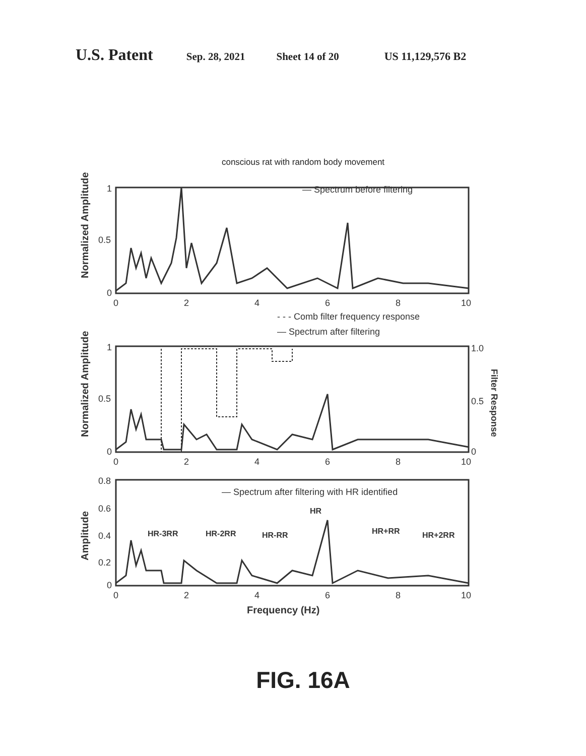U.S. Patent Sep. 28, 2021 Sheet 14 of 20 US 11,129,576 B2
conscious rat with random body movement
Normalized Amplitude
Normalized Amplitude
Amplitude
Filter Response
1
0.5
0
1
0.5
0
0.8
0.6
0.4
0.2
0
1.0
0.5
0
0
2
4
6
8
10
0
2
4
6
8
10
0
2
4
6
8
10
— Spectrum before filtering
- - - Comb filter frequency response
— Spectrum after filtering
— Spectrum after filtering with HR identified
HR-3RR
HR-2RR
HR-RR
HR
HR+RR
HR+2RR
Frequency (Hz)
FIG. 16A